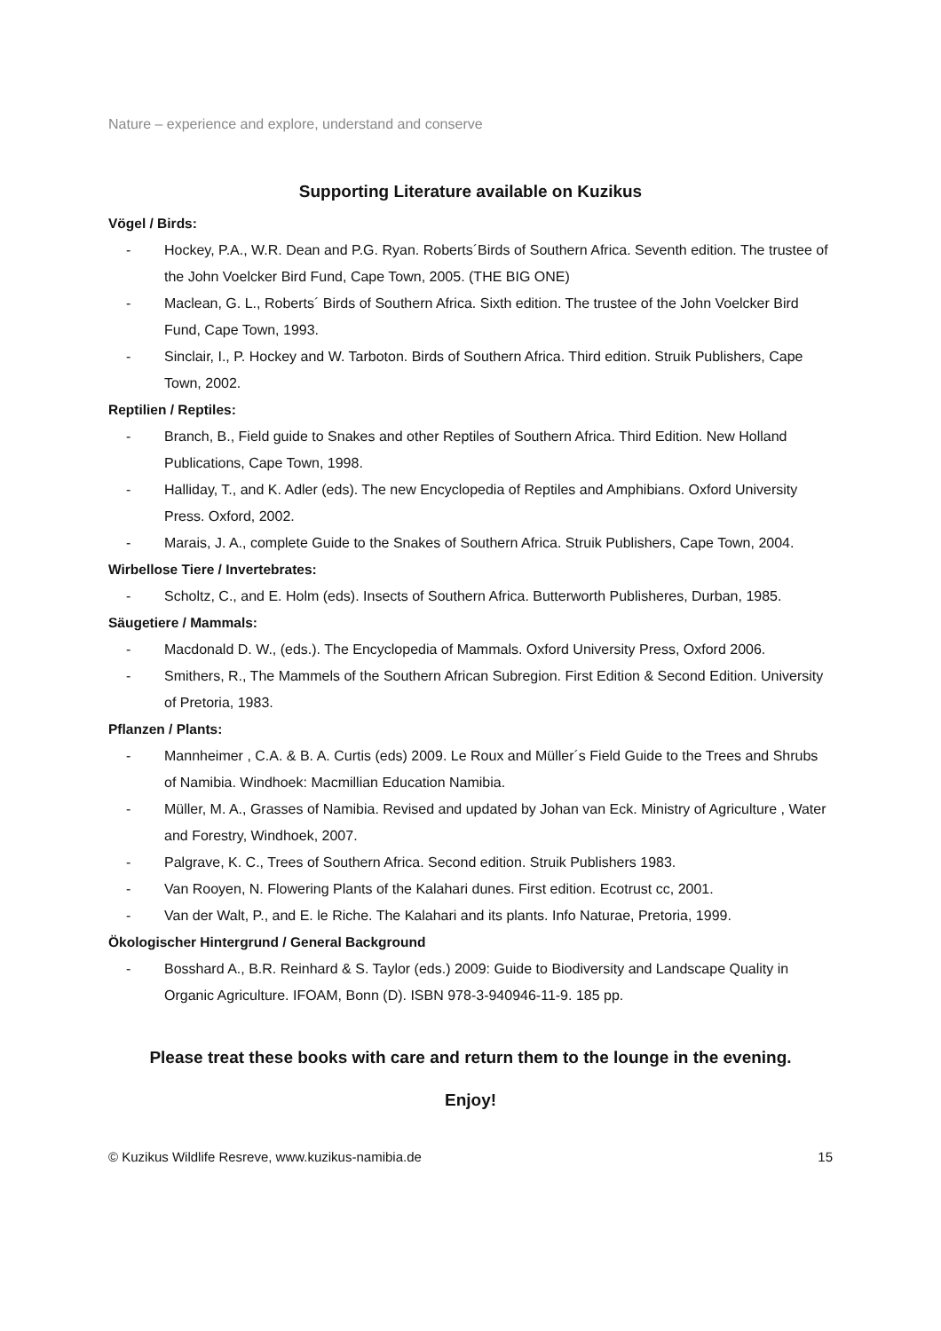Nature – experience and explore, understand and conserve
Supporting Literature available on Kuzikus
Vögel / Birds:
- Hockey, P.A., W.R. Dean and P.G. Ryan. Roberts´Birds of Southern Africa. Seventh edition. The trustee of the John Voelcker Bird Fund, Cape Town, 2005. (THE BIG ONE)
- Maclean, G. L., Roberts´ Birds of Southern Africa. Sixth edition. The trustee of the John Voelcker Bird Fund, Cape Town, 1993.
- Sinclair, I., P. Hockey and W. Tarboton. Birds of Southern Africa. Third edition. Struik Publishers, Cape Town, 2002.
Reptilien / Reptiles:
- Branch, B., Field guide to Snakes and other Reptiles of Southern Africa. Third Edition. New Holland Publications, Cape Town, 1998.
- Halliday, T., and K. Adler (eds). The new Encyclopedia of Reptiles and Amphibians. Oxford University Press. Oxford, 2002.
- Marais, J. A., complete Guide to the Snakes of Southern Africa. Struik Publishers, Cape Town, 2004.
Wirbellose Tiere / Invertebrates:
- Scholtz, C., and E. Holm (eds). Insects of Southern Africa. Butterworth Publisheres, Durban, 1985.
Säugetiere / Mammals:
- Macdonald D. W., (eds.). The Encyclopedia of Mammals. Oxford University Press, Oxford 2006.
- Smithers, R., The Mammels of the Southern African Subregion. First Edition & Second Edition. University of Pretoria, 1983.
Pflanzen / Plants:
- Mannheimer , C.A. & B. A. Curtis (eds) 2009. Le Roux and Müller´s Field Guide to the Trees and Shrubs of Namibia. Windhoek: Macmillian Education Namibia.
- Müller, M. A., Grasses of Namibia. Revised and updated by Johan van Eck. Ministry of Agriculture , Water and Forestry, Windhoek, 2007.
- Palgrave, K. C., Trees of Southern Africa. Second edition. Struik Publishers 1983.
- Van Rooyen, N. Flowering Plants of the Kalahari dunes. First edition. Ecotrust cc, 2001.
- Van der Walt, P., and E. le Riche. The Kalahari and its plants. Info Naturae, Pretoria, 1999.
Ökologischer Hintergrund / General Background
- Bosshard A., B.R. Reinhard & S. Taylor (eds.) 2009: Guide to Biodiversity and Landscape Quality in Organic Agriculture. IFOAM, Bonn (D). ISBN 978-3-940946-11-9. 185 pp.
Please treat these books with care and return them to the lounge in the evening.
Enjoy!
© Kuzikus Wildlife Resreve, www.kuzikus-namibia.de 15